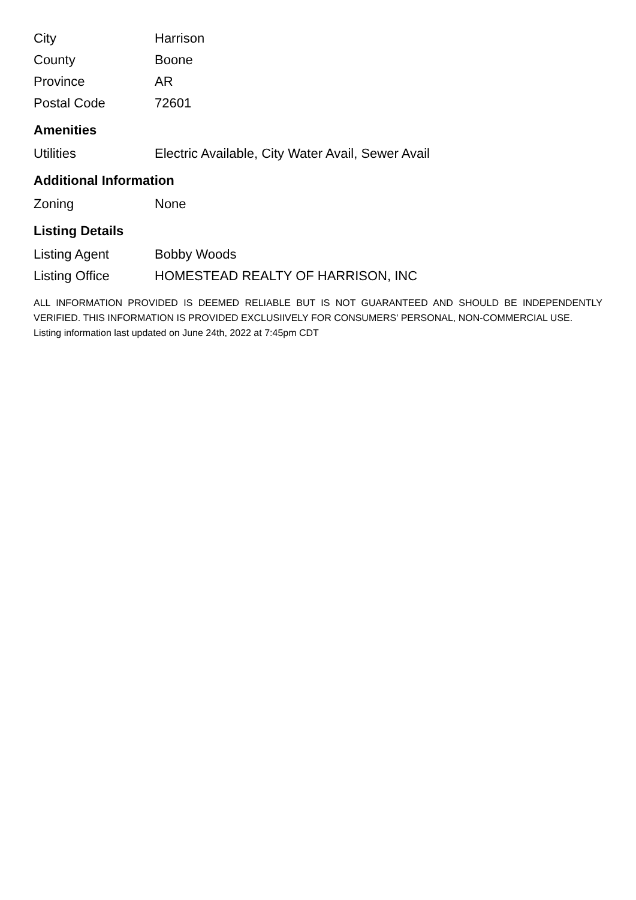| City | Harrison |
| County | Boone |
| Province | AR |
| Postal Code | 72601 |
Amenities
| Utilities | Electric Available, City Water Avail, Sewer Avail |
Additional Information
| Zoning | None |
Listing Details
| Listing Agent | Bobby Woods |
| Listing Office | HOMESTEAD REALTY OF HARRISON, INC |
ALL INFORMATION PROVIDED IS DEEMED RELIABLE BUT IS NOT GUARANTEED AND SHOULD BE INDEPENDENTLY VERIFIED. THIS INFORMATION IS PROVIDED EXCLUSIIVELY FOR CONSUMERS' PERSONAL, NON-COMMERCIAL USE.
Listing information last updated on June 24th, 2022 at 7:45pm CDT